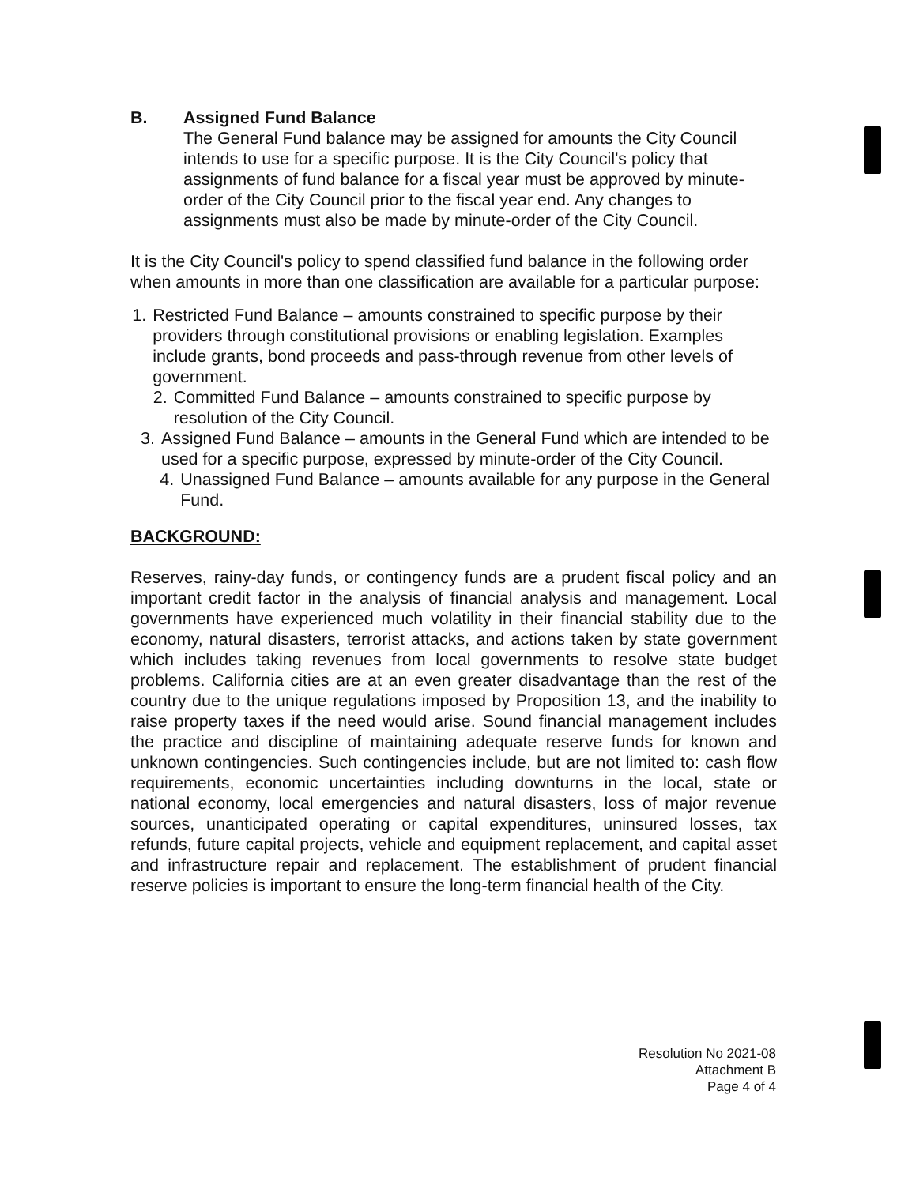B. Assigned Fund Balance
The General Fund balance may be assigned for amounts the City Council intends to use for a specific purpose. It is the City Council's policy that assignments of fund balance for a fiscal year must be approved by minute-order of the City Council prior to the fiscal year end. Any changes to assignments must also be made by minute-order of the City Council.
It is the City Council's policy to spend classified fund balance in the following order when amounts in more than one classification are available for a particular purpose:
1. Restricted Fund Balance – amounts constrained to specific purpose by their providers through constitutional provisions or enabling legislation. Examples include grants, bond proceeds and pass-through revenue from other levels of government.
2. Committed Fund Balance – amounts constrained to specific purpose by resolution of the City Council.
3. Assigned Fund Balance – amounts in the General Fund which are intended to be used for a specific purpose, expressed by minute-order of the City Council.
4. Unassigned Fund Balance – amounts available for any purpose in the General Fund.
BACKGROUND:
Reserves, rainy-day funds, or contingency funds are a prudent fiscal policy and an important credit factor in the analysis of financial analysis and management. Local governments have experienced much volatility in their financial stability due to the economy, natural disasters, terrorist attacks, and actions taken by state government which includes taking revenues from local governments to resolve state budget problems. California cities are at an even greater disadvantage than the rest of the country due to the unique regulations imposed by Proposition 13, and the inability to raise property taxes if the need would arise. Sound financial management includes the practice and discipline of maintaining adequate reserve funds for known and unknown contingencies. Such contingencies include, but are not limited to: cash flow requirements, economic uncertainties including downturns in the local, state or national economy, local emergencies and natural disasters, loss of major revenue sources, unanticipated operating or capital expenditures, uninsured losses, tax refunds, future capital projects, vehicle and equipment replacement, and capital asset and infrastructure repair and replacement. The establishment of prudent financial reserve policies is important to ensure the long-term financial health of the City.
Resolution No 2021-08
Attachment B
Page 4 of 4